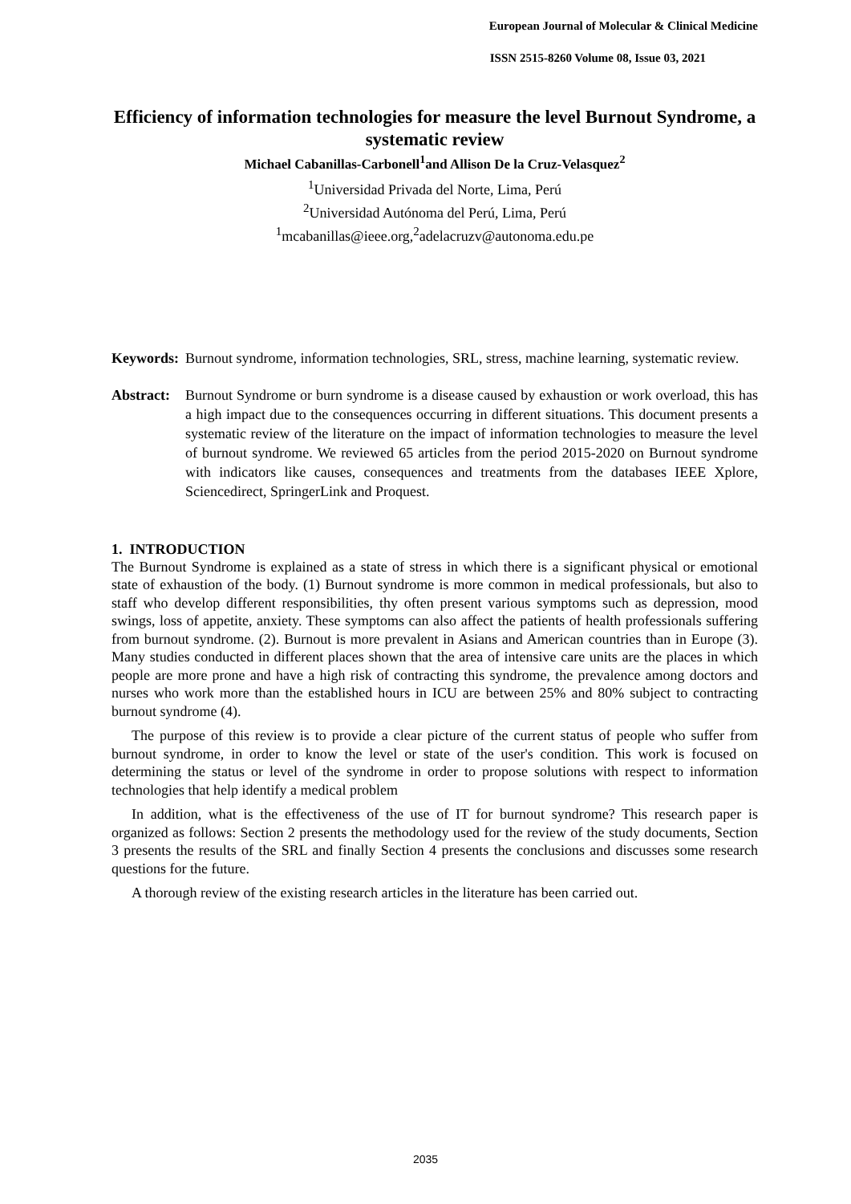European Journal of Molecular & Clinical Medicine
ISSN 2515-8260 Volume 08, Issue 03, 2021
Efficiency of information technologies for measure the level Burnout Syndrome, a systematic review
Michael Cabanillas-Carbonell<sup>1</sup>and Allison De la Cruz-Velasquez<sup>2</sup>
<sup>1</sup> Universidad Privada del Norte, Lima, Perú
<sup>2</sup> Universidad Autónoma del Perú, Lima, Perú
<sup>1</sup> mcabanillas@ieee.org,<sup>2</sup>adelacruzv@autonoma.edu.pe
Keywords:
Burnout syndrome, information technologies, SRL, stress, machine learning, systematic review.
Abstract:
Burnout Syndrome or burn syndrome is a disease caused by exhaustion or work overload, this has a high impact due to the consequences occurring in different situations. This document presents a systematic review of the literature on the impact of information technologies to measure the level of burnout syndrome. We reviewed 65 articles from the period 2015-2020 on Burnout syndrome with indicators like causes, consequences and treatments from the databases IEEE Xplore, Sciencedirect, SpringerLink and Proquest.
1. INTRODUCTION
The Burnout Syndrome is explained as a state of stress in which there is a significant physical or emotional state of exhaustion of the body. (1) Burnout syndrome is more common in medical professionals, but also to staff who develop different responsibilities, thy often present various symptoms such as depression, mood swings, loss of appetite, anxiety. These symptoms can also affect the patients of health professionals suffering from burnout syndrome. (2). Burnout is more prevalent in Asians and American countries than in Europe (3). Many studies conducted in different places shown that the area of intensive care units are the places in which people are more prone and have a high risk of contracting this syndrome, the prevalence among doctors and nurses who work more than the established hours in ICU are between 25% and 80% subject to contracting burnout syndrome (4).
The purpose of this review is to provide a clear picture of the current status of people who suffer from burnout syndrome, in order to know the level or state of the user's condition. This work is focused on determining the status or level of the syndrome in order to propose solutions with respect to information technologies that help identify a medical problem
In addition, what is the effectiveness of the use of IT for burnout syndrome? This research paper is organized as follows: Section 2 presents the methodology used for the review of the study documents, Section 3 presents the results of the SRL and finally Section 4 presents the conclusions and discusses some research questions for the future.
A thorough review of the existing research articles in the literature has been carried out.
2035